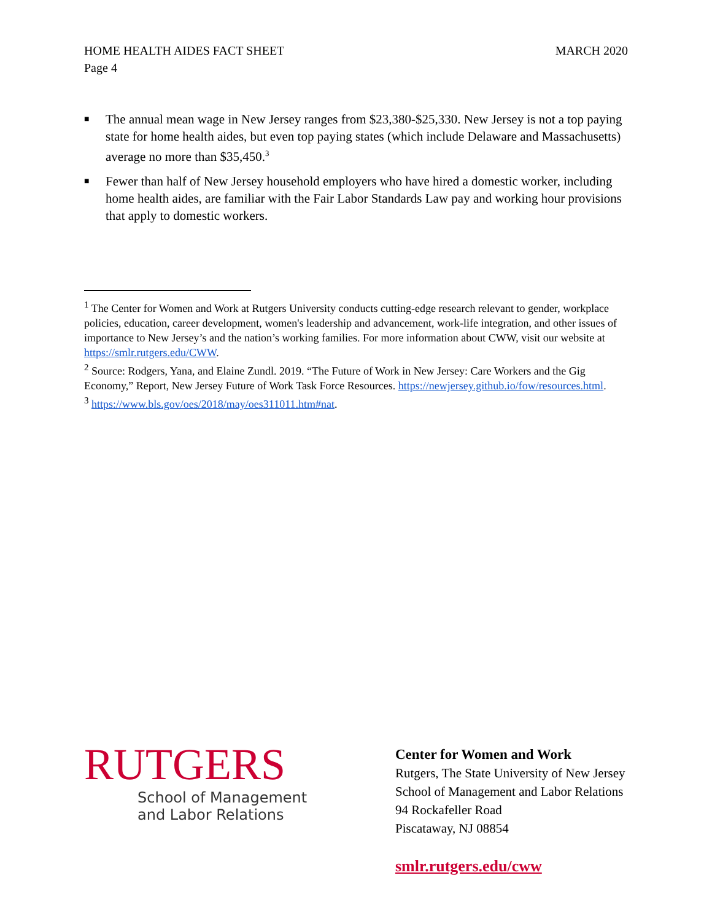MARCH 2020 HOME HEALTH AIDES FACT SHEET
Page 4
■ The annual mean wage in New Jersey ranges from $23,380-$25,330. New Jersey is not a top paying state for home health aides, but even top paying states (which include Delaware and Massachusetts) average no more than $35,450.<sup>3</sup>
■ Fewer than half of New Jersey household employers who have hired a domestic worker, including home health aides, are familiar with the Fair Labor Standards Law pay and working hour provisions that apply to domestic workers.
<sup>1</sup> The Center for Women and Work at Rutgers University conducts cutting-edge research relevant to gender, workplace policies, education, career development, women's leadership and advancement, work-life integration, and other issues of importance to New Jersey’s and the nation’s working families. For more information about CWW, visit our website at https://smlr.rutgers.edu/CWW.
<sup>2</sup> Source: Rodgers, Yana, and Elaine Zundl. 2019. “The Future of Work in New Jersey: Care Workers and the Gig Economy,” Report, New Jersey Future of Work Task Force Resources. https://newjersey.github.io/fow/resources.html.
<sup>3</sup> https://www.bls.gov/oes/2018/may/oes311011.htm#nat.
RUTGERS
School of Management
and Labor Relations
Center for Women and Work
Rutgers, The State University of New Jersey
School of Management and Labor Relations
94 Rockafeller Road
Piscataway, NJ 08854
smlr.rutgers.edu/cww